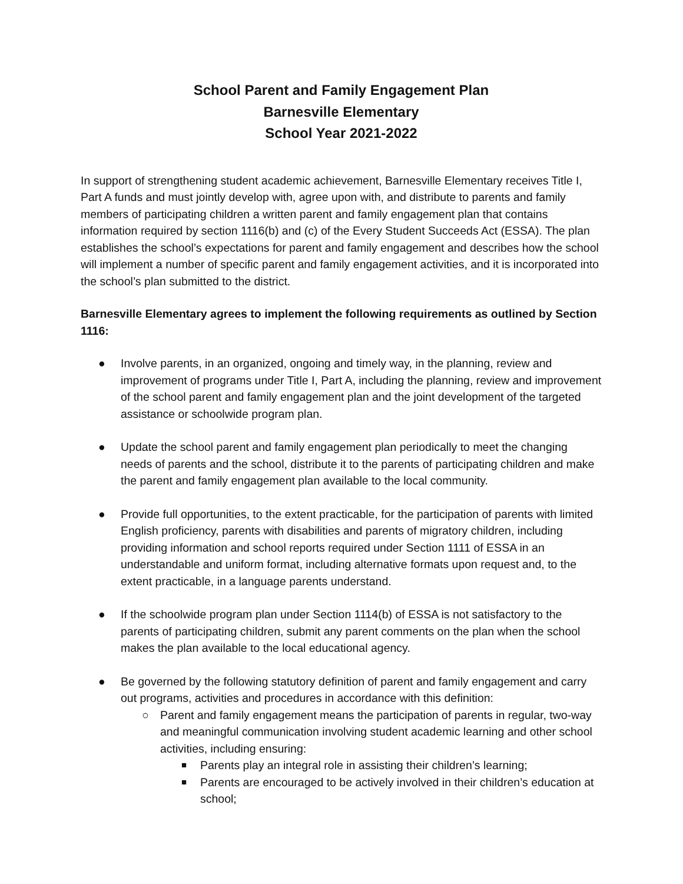School Parent and Family Engagement Plan
Barnesville Elementary
School Year 2021-2022
In support of strengthening student academic achievement, Barnesville Elementary receives Title I, Part A funds and must jointly develop with, agree upon with, and distribute to parents and family members of participating children a written parent and family engagement plan that contains information required by section 1116(b) and (c) of the Every Student Succeeds Act (ESSA). The plan establishes the school’s expectations for parent and family engagement and describes how the school will implement a number of specific parent and family engagement activities, and it is incorporated into the school’s plan submitted to the district.
Barnesville Elementary agrees to implement the following requirements as outlined by Section 1116:
● Involve parents, in an organized, ongoing and timely way, in the planning, review and improvement of programs under Title I, Part A, including the planning, review and improvement of the school parent and family engagement plan and the joint development of the targeted assistance or schoolwide program plan.
● Update the school parent and family engagement plan periodically to meet the changing needs of parents and the school, distribute it to the parents of participating children and make the parent and family engagement plan available to the local community.
● Provide full opportunities, to the extent practicable, for the participation of parents with limited English proficiency, parents with disabilities and parents of migratory children, including providing information and school reports required under Section 1111 of ESSA in an understandable and uniform format, including alternative formats upon request and, to the extent practicable, in a language parents understand.
● If the schoolwide program plan under Section 1114(b) of ESSA is not satisfactory to the parents of participating children, submit any parent comments on the plan when the school makes the plan available to the local educational agency.
● Be governed by the following statutory definition of parent and family engagement and carry out programs, activities and procedures in accordance with this definition:
○ Parent and family engagement means the participation of parents in regular, two-way and meaningful communication involving student academic learning and other school activities, including ensuring:
■ Parents play an integral role in assisting their children’s learning;
■ Parents are encouraged to be actively involved in their children’s education at school;